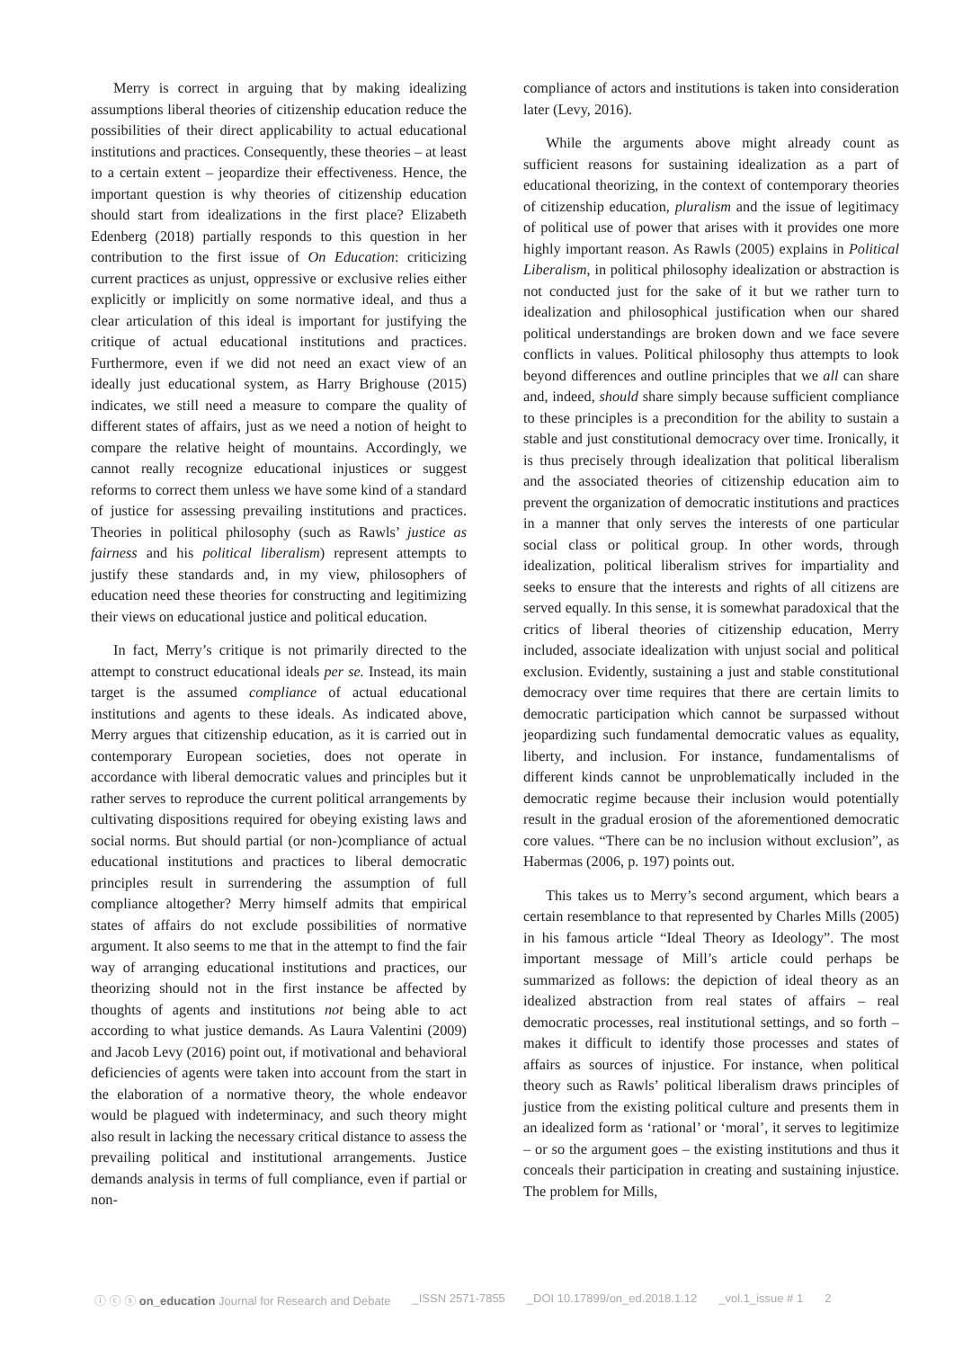Merry is correct in arguing that by making idealizing assumptions liberal theories of citizenship education reduce the possibilities of their direct applicability to actual educational institutions and practices. Consequently, these theories – at least to a certain extent – jeopardize their effectiveness. Hence, the important question is why theories of citizenship education should start from idealizations in the first place? Elizabeth Edenberg (2018) partially responds to this question in her contribution to the first issue of On Education: criticizing current practices as unjust, oppressive or exclusive relies either explicitly or implicitly on some normative ideal, and thus a clear articulation of this ideal is important for justifying the critique of actual educational institutions and practices. Furthermore, even if we did not need an exact view of an ideally just educational system, as Harry Brighouse (2015) indicates, we still need a measure to compare the quality of different states of affairs, just as we need a notion of height to compare the relative height of mountains. Accordingly, we cannot really recognize educational injustices or suggest reforms to correct them unless we have some kind of a standard of justice for assessing prevailing institutions and practices. Theories in political philosophy (such as Rawls’ justice as fairness and his political liberalism) represent attempts to justify these standards and, in my view, philosophers of education need these theories for constructing and legitimizing their views on educational justice and political education.
In fact, Merry’s critique is not primarily directed to the attempt to construct educational ideals per se. Instead, its main target is the assumed compliance of actual educational institutions and agents to these ideals. As indicated above, Merry argues that citizenship education, as it is carried out in contemporary European societies, does not operate in accordance with liberal democratic values and principles but it rather serves to reproduce the current political arrangements by cultivating dispositions required for obeying existing laws and social norms. But should partial (or non-)compliance of actual educational institutions and practices to liberal democratic principles result in surrendering the assumption of full compliance altogether? Merry himself admits that empirical states of affairs do not exclude possibilities of normative argument. It also seems to me that in the attempt to find the fair way of arranging educational institutions and practices, our theorizing should not in the first instance be affected by thoughts of agents and institutions not being able to act according to what justice demands. As Laura Valentini (2009) and Jacob Levy (2016) point out, if motivational and behavioral deficiencies of agents were taken into account from the start in the elaboration of a normative theory, the whole endeavor would be plagued with indeterminacy, and such theory might also result in lacking the necessary critical distance to assess the prevailing political and institutional arrangements. Justice demands analysis in terms of full compliance, even if partial or non-
compliance of actors and institutions is taken into consideration later (Levy, 2016).
While the arguments above might already count as sufficient reasons for sustaining idealization as a part of educational theorizing, in the context of contemporary theories of citizenship education, pluralism and the issue of legitimacy of political use of power that arises with it provides one more highly important reason. As Rawls (2005) explains in Political Liberalism, in political philosophy idealization or abstraction is not conducted just for the sake of it but we rather turn to idealization and philosophical justification when our shared political understandings are broken down and we face severe conflicts in values. Political philosophy thus attempts to look beyond differences and outline principles that we all can share and, indeed, should share simply because sufficient compliance to these principles is a precondition for the ability to sustain a stable and just constitutional democracy over time. Ironically, it is thus precisely through idealization that political liberalism and the associated theories of citizenship education aim to prevent the organization of democratic institutions and practices in a manner that only serves the interests of one particular social class or political group. In other words, through idealization, political liberalism strives for impartiality and seeks to ensure that the interests and rights of all citizens are served equally. In this sense, it is somewhat paradoxical that the critics of liberal theories of citizenship education, Merry included, associate idealization with unjust social and political exclusion. Evidently, sustaining a just and stable constitutional democracy over time requires that there are certain limits to democratic participation which cannot be surpassed without jeopardizing such fundamental democratic values as equality, liberty, and inclusion. For instance, fundamentalisms of different kinds cannot be unproblematically included in the democratic regime because their inclusion would potentially result in the gradual erosion of the aforementioned democratic core values. “There can be no inclusion without exclusion”, as Habermas (2006, p. 197) points out.
This takes us to Merry’s second argument, which bears a certain resemblance to that represented by Charles Mills (2005) in his famous article “Ideal Theory as Ideology”. The most important message of Mill’s article could perhaps be summarized as follows: the depiction of ideal theory as an idealized abstraction from real states of affairs – real democratic processes, real institutional settings, and so forth – makes it difficult to identify those processes and states of affairs as sources of injustice. For instance, when political theory such as Rawls’ political liberalism draws principles of justice from the existing political culture and presents them in an idealized form as ‘rational’ or ‘moral’, it serves to legitimize – or so the argument goes – the existing institutions and thus it conceals their participation in creating and sustaining injustice. The problem for Mills,
ⓘ ⓒ ⓢ on_education Journal for Research and Debate _ISSN 2571-7855 _DOI 10.17899/on_ed.2018.1.12 _vol.1_issue # 1 2